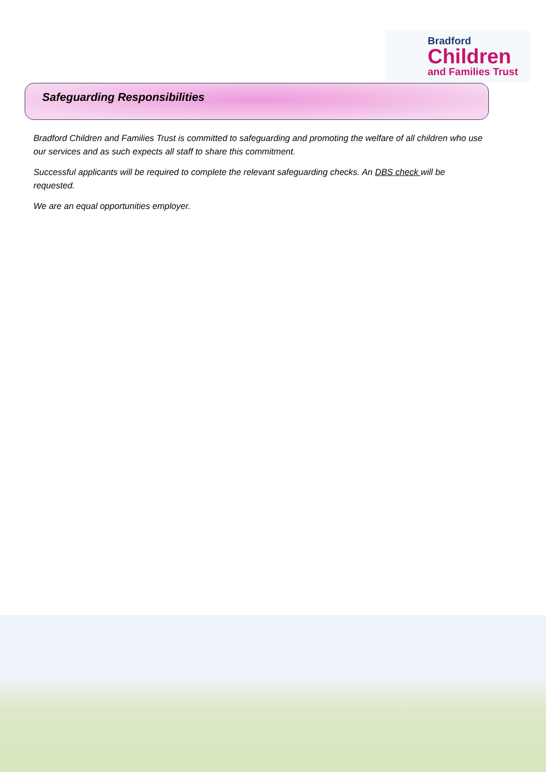Bradford
Children
and Families Trust
Safeguarding Responsibilities
Bradford Children and Families Trust is committed to safeguarding and promoting the welfare of all children who use our services and as such expects all staff to share this commitment.
Successful applicants will be required to complete the relevant safeguarding checks. An DBS check will be requested.
We are an equal opportunities employer.